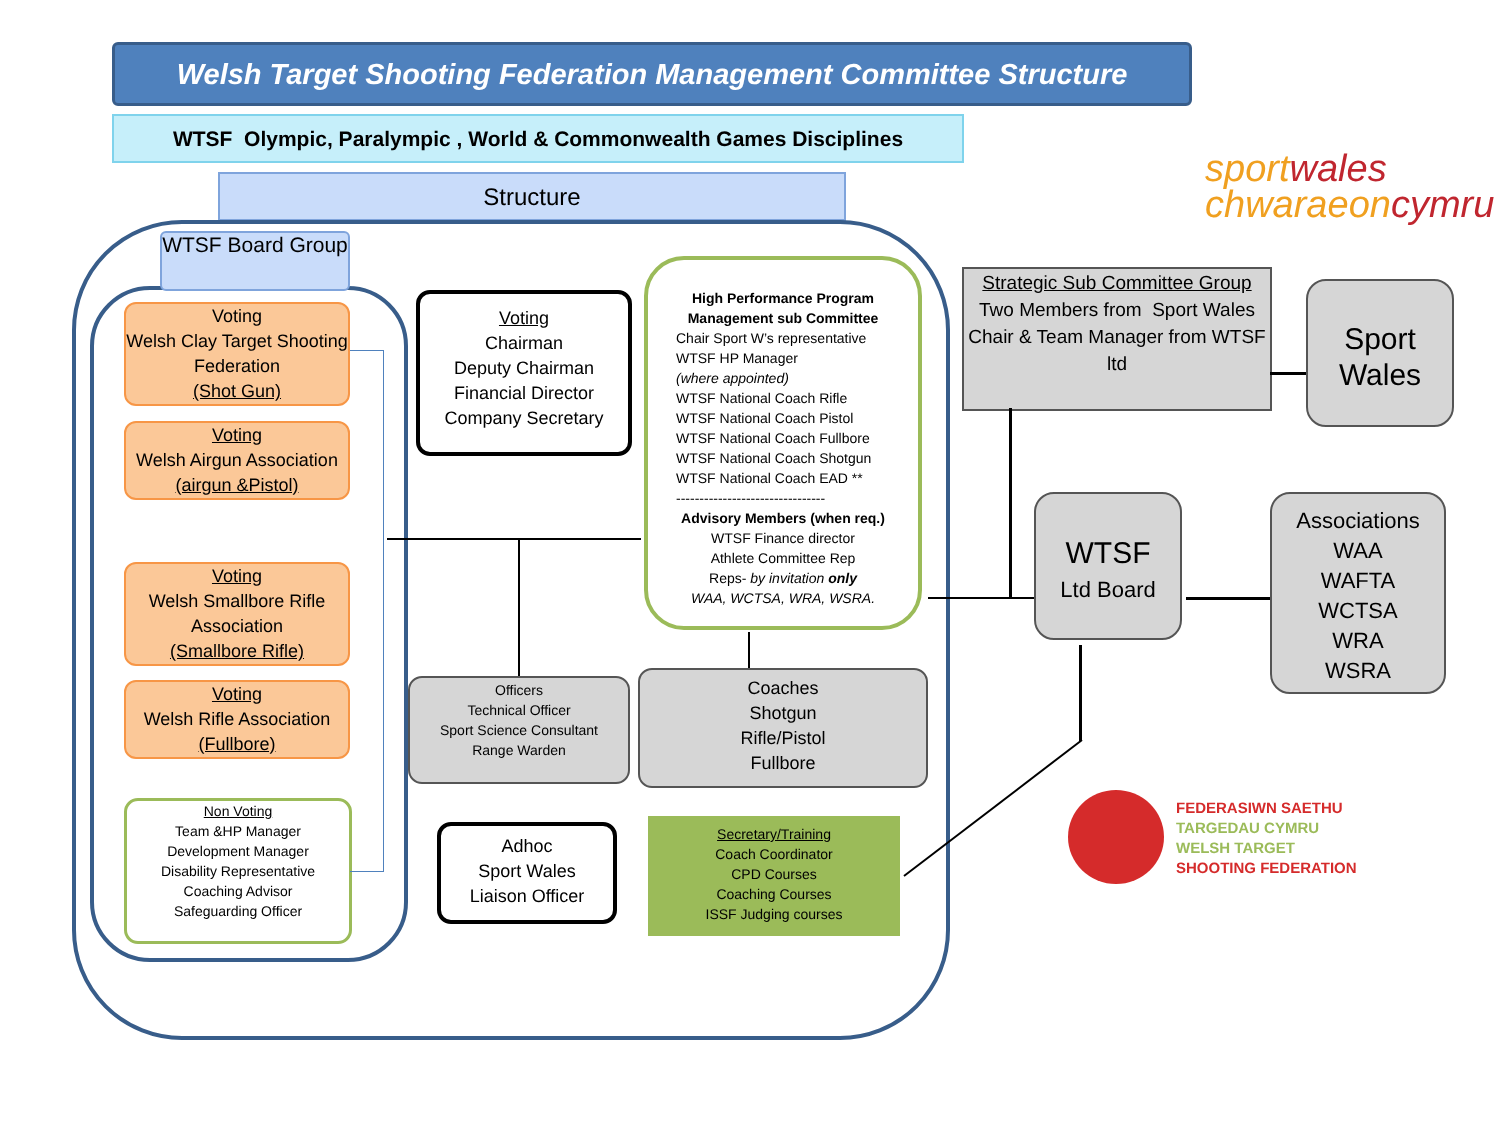Welsh Target Shooting Federation Management Committee Structure
WTSF Olympic, Paralympic , World & Commonwealth Games Disciplines
Structure
WTSF Board Group
Voting
Welsh Clay Target Shooting Federation
(Shot Gun)
Voting
Welsh Airgun Association
(airgun &Pistol)
Voting
Welsh Smallbore Rifle Association
(Smallbore Rifle)
Voting
Welsh Rifle Association
(Fullbore)
Non Voting
Team &HP Manager
Development Manager
Disability Representative
Coaching Advisor
Safeguarding Officer
Voting
Chairman
Deputy Chairman
Financial Director
Company Secretary
High Performance Program
Management sub Committee
Chair Sport W’s representative
WTSF HP Manager
(where appointed)
WTSF National Coach Rifle
WTSF National Coach Pistol
WTSF National Coach Fullbore
WTSF National Coach Shotgun
WTSF National Coach EAD **
--------------------------------
Advisory Members (when req.)
WTSF Finance director
Athlete Committee Rep
Reps- by invitation only
WAA, WCTSA, WRA, WSRA.
Officers
Technical Officer
Sport Science Consultant
Range Warden
Coaches
Shotgun
Rifle/Pistol
Fullbore
Adhoc
Sport Wales
Liaison Officer
Secretary/Training
Coach Coordinator
CPD Courses
Coaching Courses
ISSF Judging courses
sportwales
chwaraeoncymru
Strategic Sub Committee Group
Two Members from Sport Wales
Chair & Team Manager from WTSF ltd
Sport
Wales
WTSF
Ltd Board
Associations
WAA
WAFTA
WCTSA
WRA
WSRA
FEDERASIWN SAETHU
TARGEDAU CYMRU
WELSH TARGET
SHOOTING FEDERATION